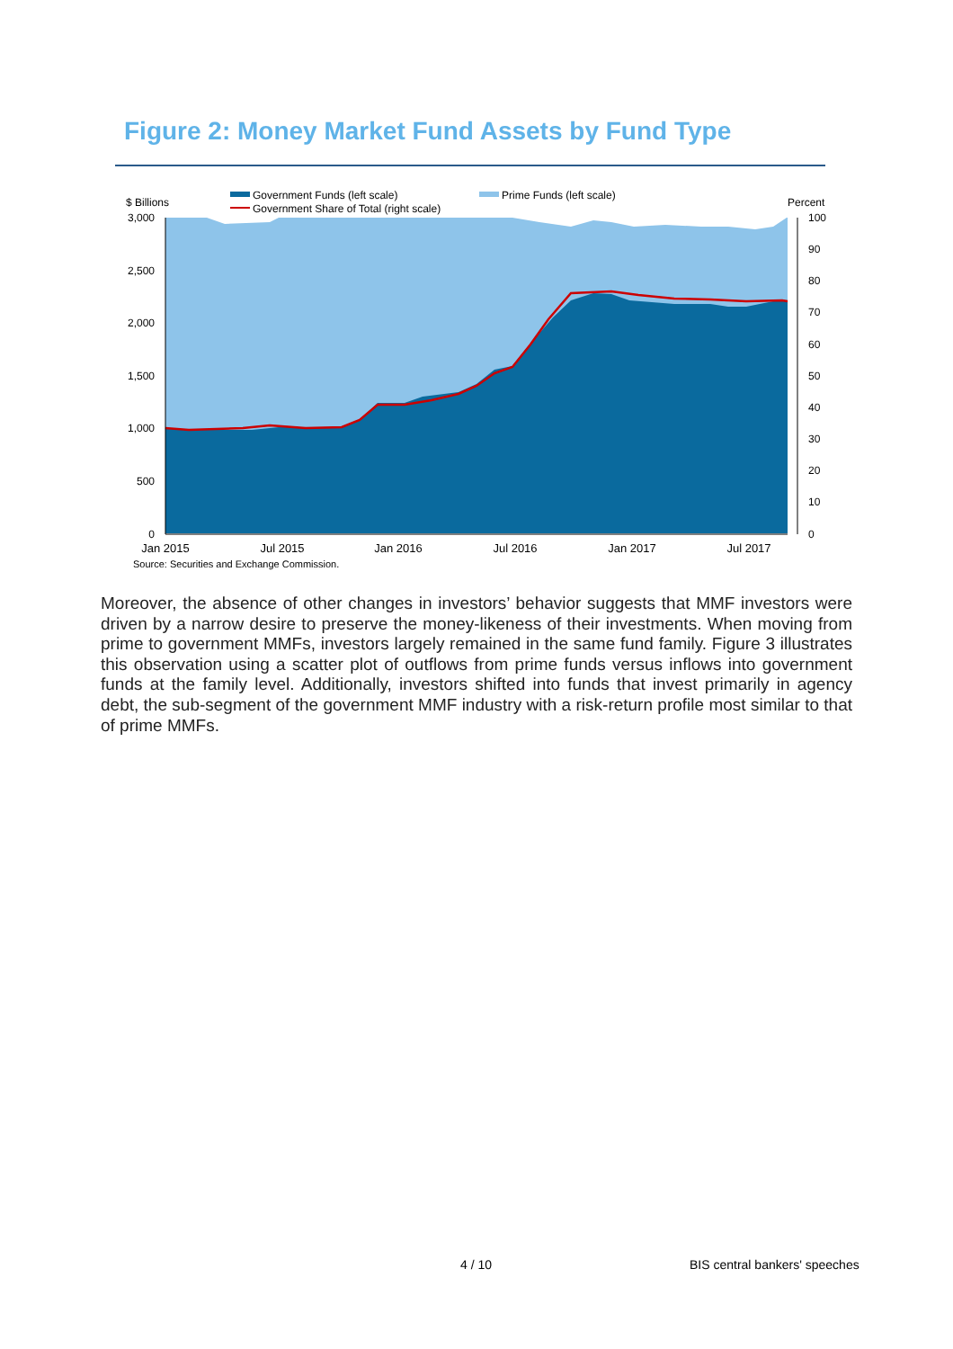Figure 2: Money Market Fund Assets by Fund Type
Government Funds (left scale)
Prime Funds (left scale)
Government Share of Total (right scale)
$ Billions
Percent
3,000
2,500
2,000
1,500
1,000
500
0
100
90
80
70
60
50
40
30
20
10
0
Jan 2015
Jul 2015
Jan 2016
Jul 2016
Jan 2017
Jul 2017
Source: Securities and Exchange Commission.
Moreover, the absence of other changes in investors’ behavior suggests that MMF investors were driven by a narrow desire to preserve the money-likeness of their investments. When moving from prime to government MMFs, investors largely remained in the same fund family. Figure 3 illustrates this observation using a scatter plot of outflows from prime funds versus inflows into government funds at the family level. Additionally, investors shifted into funds that invest primarily in agency debt, the sub-segment of the government MMF industry with a risk-return profile most similar to that of prime MMFs.
4 / 10 BIS central bankers' speeches